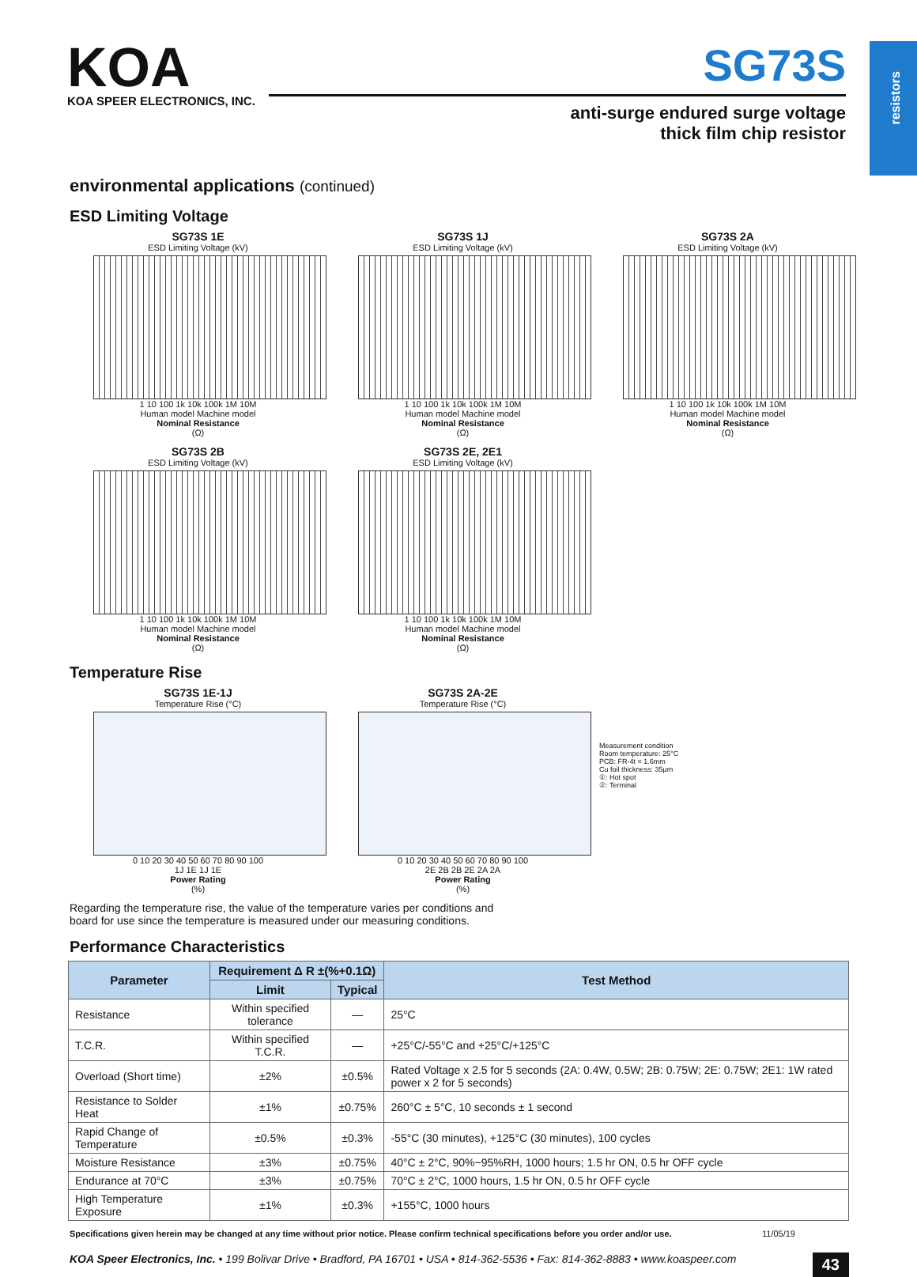resistors
KOA
KOA SPEER ELECTRONICS, INC.
SG73S
anti-surge endured surge voltage
thick film chip resistor
environmental applications (continued)
ESD Limiting Voltage
SG73S 1E
ESD Limiting Voltage (kV)
1 10 100 1k 10k 100k 1M 10M
Human model Machine model
Nominal Resistance
(Ω)
SG73S 1J
ESD Limiting Voltage (kV)
1 10 100 1k 10k 100k 1M 10M
Human model Machine model
Nominal Resistance
(Ω)
SG73S 2A
ESD Limiting Voltage (kV)
1 10 100 1k 10k 100k 1M 10M
Human model Machine model
Nominal Resistance
(Ω)
SG73S 2B
ESD Limiting Voltage (kV)
1 10 100 1k 10k 100k 1M 10M
Human model Machine model
Nominal Resistance
(Ω)
SG73S 2E, 2E1
ESD Limiting Voltage (kV)
1 10 100 1k 10k 100k 1M 10M
Human model Machine model
Nominal Resistance
(Ω)
Temperature Rise
SG73S 1E-1J
Temperature Rise (°C)
0 10 20 30 40 50 60 70 80 90 100
1J 1E 1J 1E
Power Rating
(%)
SG73S 2A-2E
Temperature Rise (°C)
0 10 20 30 40 50 60 70 80 90 100
2E 2B 2B 2E 2A 2A
Power Rating
(%)
Measurement condition
Room temperature: 25°C
PCB: FR-4t = 1.6mm
Cu foil thickness: 35μm
①: Hot spot
②: Terminal
Regarding the temperature rise, the value of the temperature varies per conditions and board for use since the temperature is measured under our measuring conditions.
Performance Characteristics
| Parameter | Requirement Δ R ±(%+0.1Ω) | | Test Method |
| --- | --- | --- | --- |
| | Limit | Typical | |
| Resistance | Within specified tolerance | — | 25°C |
| T.C.R. | Within specified T.C.R. | — | +25°C/-55°C and +25°C/+125°C |
| Overload (Short time) | ±2% | ±0.5% | Rated Voltage x 2.5 for 5 seconds (2A: 0.4W, 0.5W; 2B: 0.75W; 2E: 0.75W; 2E1: 1W rated power x 2 for 5 seconds) |
| Resistance to Solder Heat | ±1% | ±0.75% | 260°C ± 5°C, 10 seconds ± 1 second |
| Rapid Change of Temperature | ±0.5% | ±0.3% | -55°C (30 minutes), +125°C (30 minutes), 100 cycles |
| Moisture Resistance | ±3% | ±0.75% | 40°C ± 2°C, 90%~95%RH, 1000 hours; 1.5 hr ON, 0.5 hr OFF cycle |
| Endurance at 70°C | ±3% | ±0.75% | 70°C ± 2°C, 1000 hours, 1.5 hr ON, 0.5 hr OFF cycle |
| High Temperature Exposure | ±1% | ±0.3% | +155°C, 1000 hours |
Specifications given herein may be changed at any time without prior notice. Please confirm technical specifications before you order and/or use. 11/05/19
KOA Speer Electronics, Inc. • 199 Bolivar Drive • Bradford, PA 16701 • USA • 814-362-5536 • Fax: 814-362-8883 • www.koaspeer.com 43